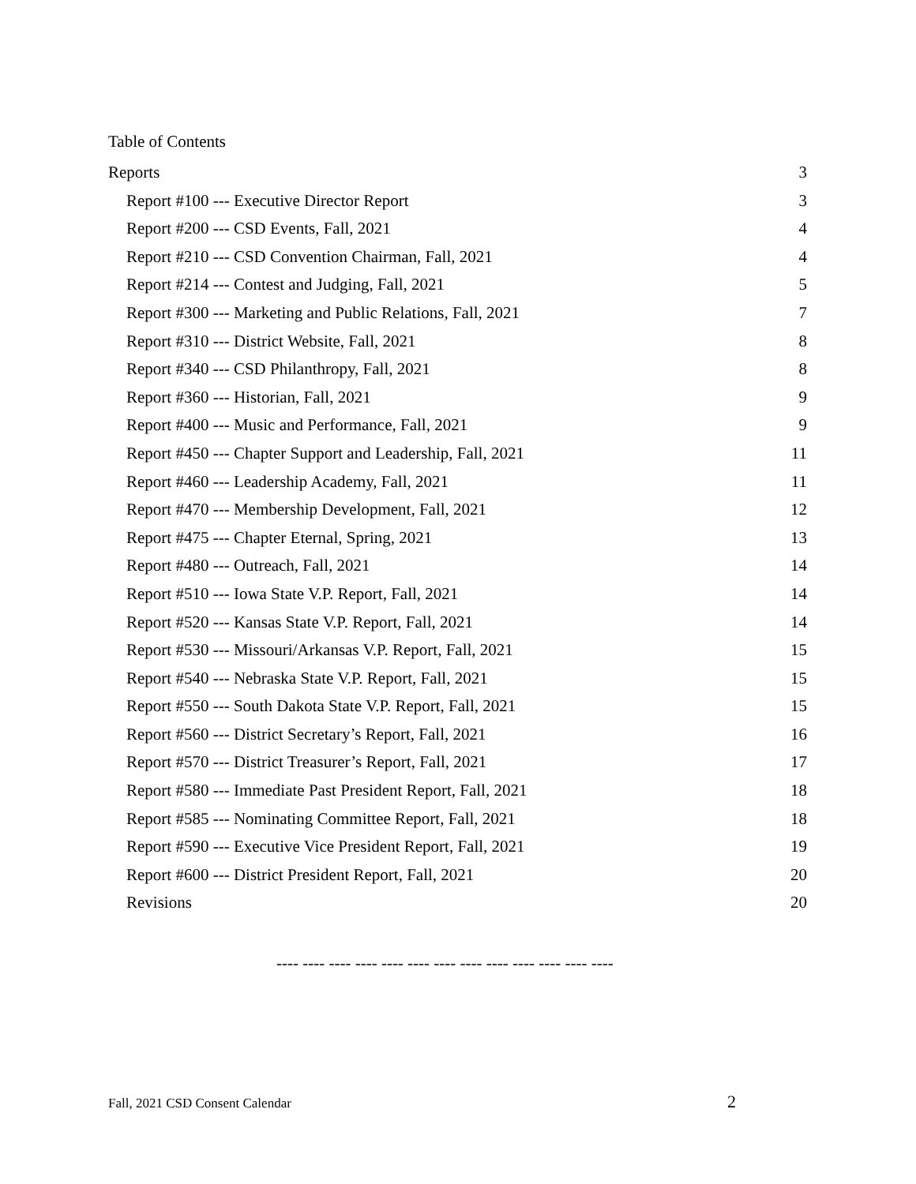Table of Contents
Reports 3
Report #100 --- Executive Director Report 3
Report #200 --- CSD Events, Fall, 2021 4
Report #210 --- CSD Convention Chairman, Fall, 2021 4
Report #214 --- Contest and Judging, Fall, 2021 5
Report #300 --- Marketing and Public Relations, Fall, 2021 7
Report #310 --- District Website, Fall, 2021 8
Report #340 --- CSD Philanthropy, Fall, 2021 8
Report #360 --- Historian, Fall, 2021 9
Report #400 --- Music and Performance, Fall, 2021 9
Report #450 --- Chapter Support and Leadership, Fall, 2021 11
Report #460 --- Leadership Academy, Fall, 2021 11
Report #470 --- Membership Development, Fall, 2021 12
Report #475 --- Chapter Eternal, Spring, 2021 13
Report #480 --- Outreach, Fall, 2021 14
Report #510 --- Iowa State V.P. Report, Fall, 2021 14
Report #520 --- Kansas State V.P. Report, Fall, 2021 14
Report #530 --- Missouri/Arkansas V.P. Report, Fall, 2021 15
Report #540 --- Nebraska State V.P. Report, Fall, 2021 15
Report #550 --- South Dakota State V.P. Report, Fall, 2021 15
Report #560 --- District Secretary’s Report, Fall, 2021 16
Report #570 --- District Treasurer’s Report, Fall, 2021 17
Report #580 --- Immediate Past President Report, Fall, 2021 18
Report #585 --- Nominating Committee Report, Fall, 2021 18
Report #590 --- Executive Vice President Report, Fall, 2021 19
Report #600 --- District President Report, Fall, 2021 20
Revisions 20
---- ---- ---- ---- ---- ---- ---- ---- ---- ---- ---- ---- ----
Fall, 2021 CSD Consent Calendar 2